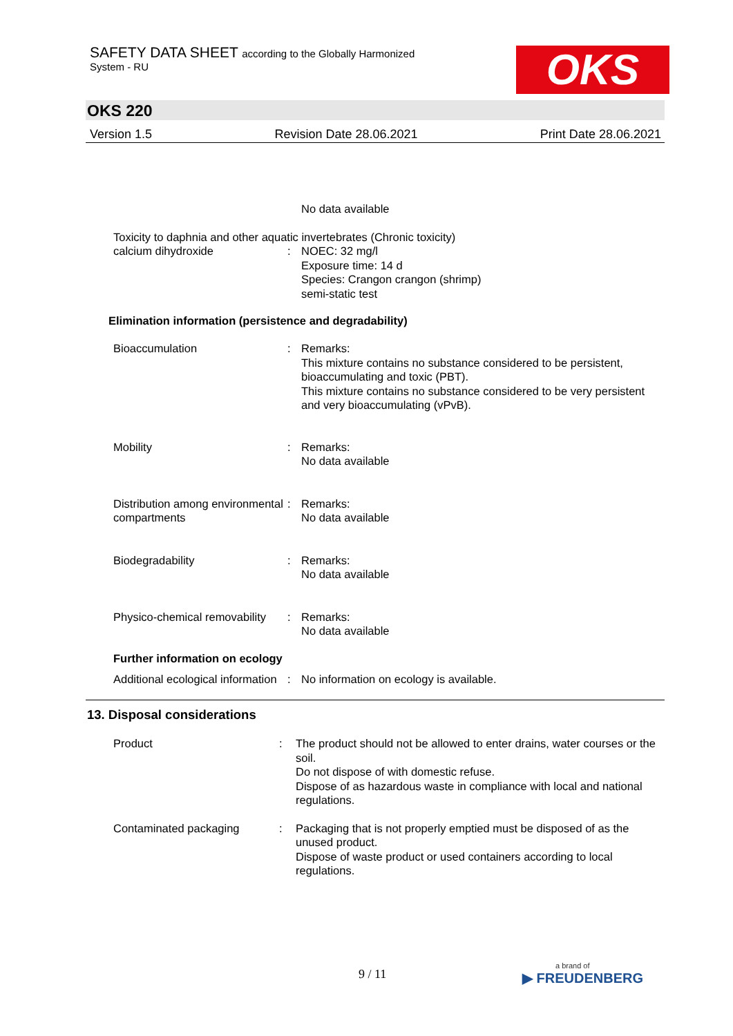SAFETY DATA SHEET according to the Globally Harmonized
System - RU
OKS
OKS 220
Version 1.5 Revision Date 28.06.2021 Print Date 28.06.2021
No data available
Toxicity to daphnia and other aquatic invertebrates (Chronic toxicity)
calcium dihydroxide : NOEC: 32 mg/l
Exposure time: 14 d
Species: Crangon crangon (shrimp)
semi-static test
Elimination information (persistence and degradability)
Bioaccumulation : Remarks:
This mixture contains no substance considered to be persistent, bioaccumulating and toxic (PBT).
This mixture contains no substance considered to be very persistent and very bioaccumulating (vPvB).
Mobility : Remarks:
No data available
Distribution among environmental compartments
: Remarks:
No data available
Biodegradability : Remarks:
No data available
Physico-chemical removability
: Remarks:
No data available
Further information on ecology
Additional ecological information
: No information on ecology is available.
13. Disposal considerations
Product : The product should not be allowed to enter drains, water courses or the soil.
Do not dispose of with domestic refuse.
Dispose of as hazardous waste in compliance with local and national regulations.
Contaminated packaging : Packaging that is not properly emptied must be disposed of as the unused product.
Dispose of waste product or used containers according to local regulations.
9 / 11
a brand of
▶ FREUDENBERG